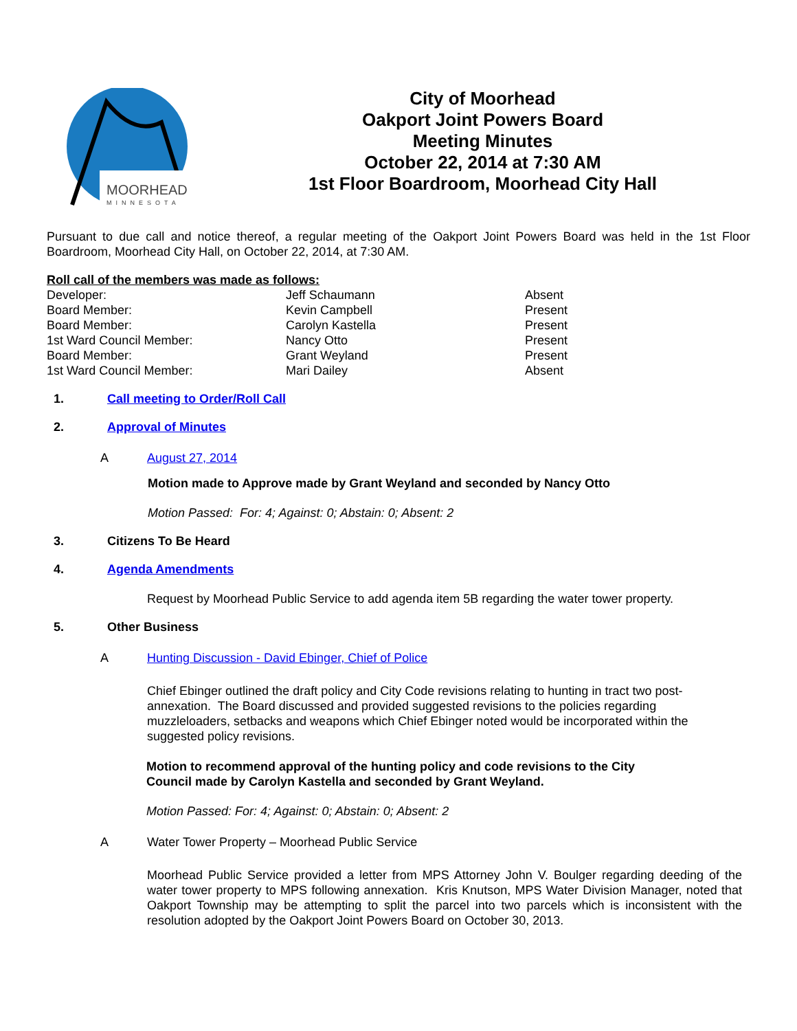MOORHEAD
MINNESOTA
City of Moorhead
Oakport Joint Powers Board
Meeting Minutes
October 22, 2014 at 7:30 AM
1st Floor Boardroom, Moorhead City Hall
Pursuant to due call and notice thereof, a regular meeting of the Oakport Joint Powers Board was held in the 1st Floor Boardroom, Moorhead City Hall, on October 22, 2014, at 7:30 AM.
Roll call of the members was made as follows:
| Developer: | Jeff Schaumann | Absent |
| Board Member: | Kevin Campbell | Present |
| Board Member: | Carolyn Kastella | Present |
| 1st Ward Council Member: | Nancy Otto | Present |
| Board Member: | Grant Weyland | Present |
| 1st Ward Council Member: | Mari Dailey | Absent |
1. Call meeting to Order/Roll Call
2. Approval of Minutes
A August 27, 2014
Motion made to Approve made by Grant Weyland and seconded by Nancy Otto
Motion Passed: For: 4; Against: 0; Abstain: 0; Absent: 2
3. Citizens To Be Heard
4. Agenda Amendments
Request by Moorhead Public Service to add agenda item 5B regarding the water tower property.
5. Other Business
A Hunting Discussion - David Ebinger, Chief of Police
Chief Ebinger outlined the draft policy and City Code revisions relating to hunting in tract two post-annexation. The Board discussed and provided suggested revisions to the policies regarding muzzleloaders, setbacks and weapons which Chief Ebinger noted would be incorporated within the suggested policy revisions.
Motion to recommend approval of the hunting policy and code revisions to the City Council made by Carolyn Kastella and seconded by Grant Weyland.
Motion Passed: For: 4; Against: 0; Abstain: 0; Absent: 2
A Water Tower Property – Moorhead Public Service
Moorhead Public Service provided a letter from MPS Attorney John V. Boulger regarding deeding of the water tower property to MPS following annexation. Kris Knutson, MPS Water Division Manager, noted that Oakport Township may be attempting to split the parcel into two parcels which is inconsistent with the resolution adopted by the Oakport Joint Powers Board on October 30, 2013.